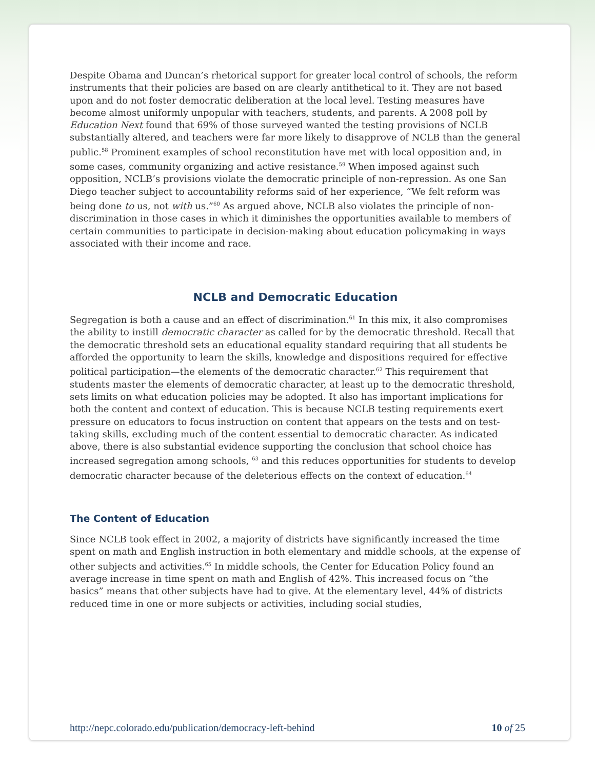Despite Obama and Duncan’s rhetorical support for greater local control of schools, the reform instruments that their policies are based on are clearly antithetical to it. They are not based upon and do not foster democratic deliberation at the local level. Testing measures have become almost uniformly unpopular with teachers, students, and parents. A 2008 poll by Education Next found that 69% of those surveyed wanted the testing provisions of NCLB substantially altered, and teachers were far more likely to disapprove of NCLB than the general public.<sup>58</sup> Prominent examples of school reconstitution have met with local opposition and, in some cases, community organizing and active resistance.<sup>59</sup> When imposed against such opposition, NCLB’s provisions violate the democratic principle of non-repression. As one San Diego teacher subject to accountability reforms said of her experience, “We felt reform was being done to us, not with us.”<sup>60</sup> As argued above, NCLB also violates the principle of non-discrimination in those cases in which it diminishes the opportunities available to members of certain communities to participate in decision-making about education policymaking in ways associated with their income and race.
NCLB and Democratic Education
Segregation is both a cause and an effect of discrimination.<sup>61</sup> In this mix, it also compromises the ability to instill democratic character as called for by the democratic threshold. Recall that the democratic threshold sets an educational equality standard requiring that all students be afforded the opportunity to learn the skills, knowledge and dispositions required for effective political participation—the elements of the democratic character.<sup>62</sup> This requirement that students master the elements of democratic character, at least up to the democratic threshold, sets limits on what education policies may be adopted. It also has important implications for both the content and context of education. This is because NCLB testing requirements exert pressure on educators to focus instruction on content that appears on the tests and on test-taking skills, excluding much of the content essential to democratic character. As indicated above, there is also substantial evidence supporting the conclusion that school choice has increased segregation among schools, <sup>63</sup> and this reduces opportunities for students to develop democratic character because of the deleterious effects on the context of education.<sup>64</sup>
The Content of Education
Since NCLB took effect in 2002, a majority of districts have significantly increased the time spent on math and English instruction in both elementary and middle schools, at the expense of other subjects and activities.<sup>65</sup> In middle schools, the Center for Education Policy found an average increase in time spent on math and English of 42%. This increased focus on “the basics” means that other subjects have had to give. At the elementary level, 44% of districts reduced time in one or more subjects or activities, including social studies,
http://nepc.colorado.edu/publication/democracy-left-behind 10 of 25